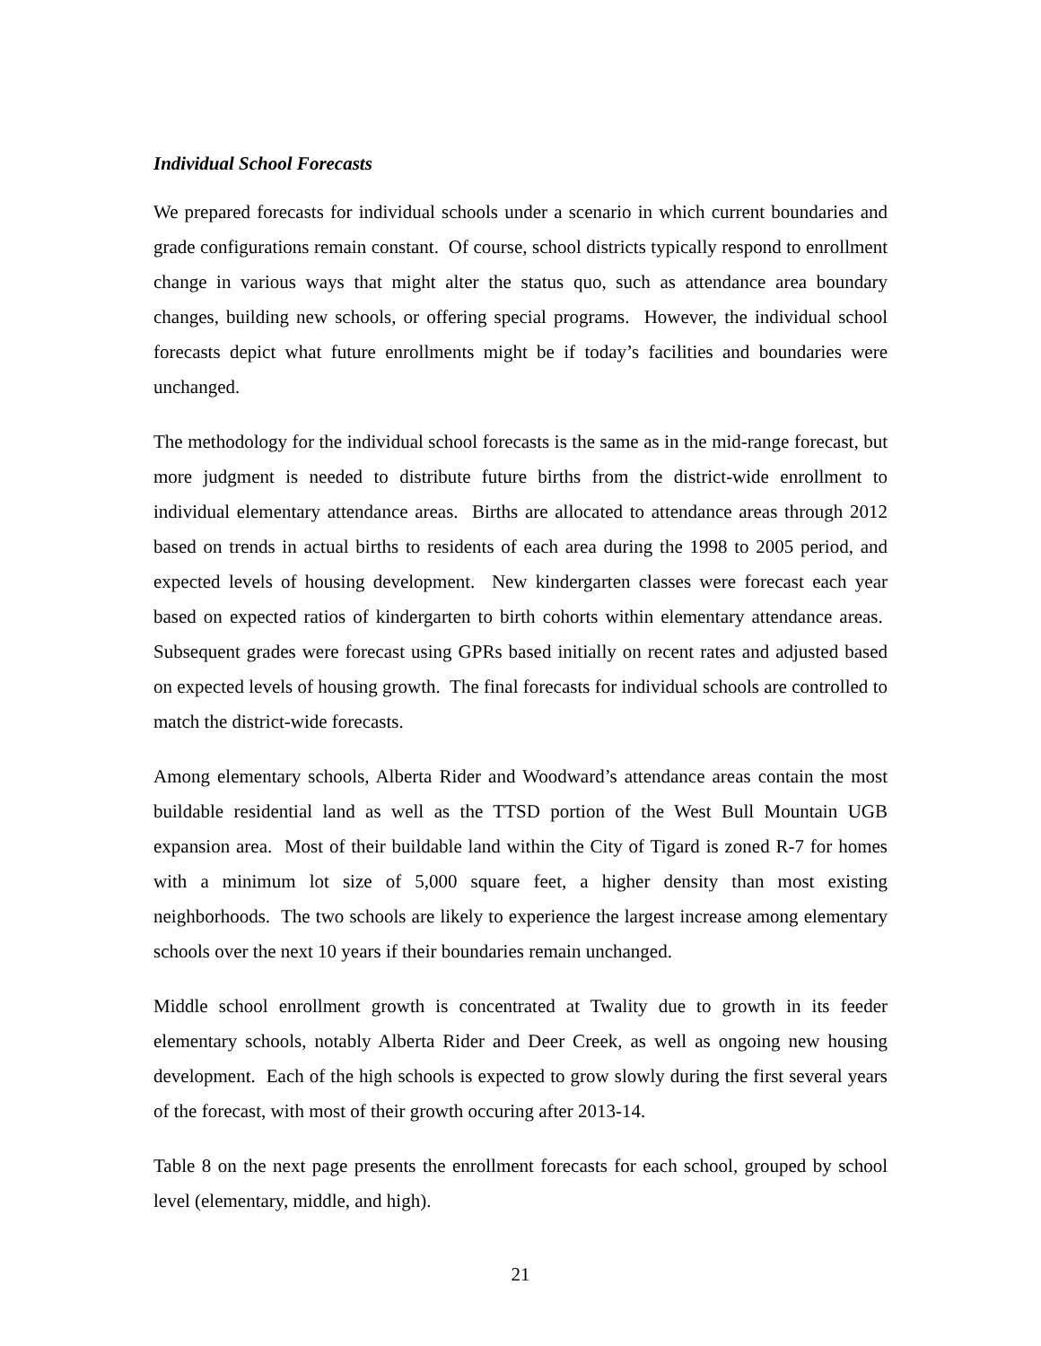Individual School Forecasts
We prepared forecasts for individual schools under a scenario in which current boundaries and grade configurations remain constant. Of course, school districts typically respond to enrollment change in various ways that might alter the status quo, such as attendance area boundary changes, building new schools, or offering special programs. However, the individual school forecasts depict what future enrollments might be if today’s facilities and boundaries were unchanged.
The methodology for the individual school forecasts is the same as in the mid-range forecast, but more judgment is needed to distribute future births from the district-wide enrollment to individual elementary attendance areas. Births are allocated to attendance areas through 2012 based on trends in actual births to residents of each area during the 1998 to 2005 period, and expected levels of housing development. New kindergarten classes were forecast each year based on expected ratios of kindergarten to birth cohorts within elementary attendance areas. Subsequent grades were forecast using GPRs based initially on recent rates and adjusted based on expected levels of housing growth. The final forecasts for individual schools are controlled to match the district-wide forecasts.
Among elementary schools, Alberta Rider and Woodward’s attendance areas contain the most buildable residential land as well as the TTSD portion of the West Bull Mountain UGB expansion area. Most of their buildable land within the City of Tigard is zoned R-7 for homes with a minimum lot size of 5,000 square feet, a higher density than most existing neighborhoods. The two schools are likely to experience the largest increase among elementary schools over the next 10 years if their boundaries remain unchanged.
Middle school enrollment growth is concentrated at Twality due to growth in its feeder elementary schools, notably Alberta Rider and Deer Creek, as well as ongoing new housing development. Each of the high schools is expected to grow slowly during the first several years of the forecast, with most of their growth occuring after 2013-14.
Table 8 on the next page presents the enrollment forecasts for each school, grouped by school level (elementary, middle, and high).
21